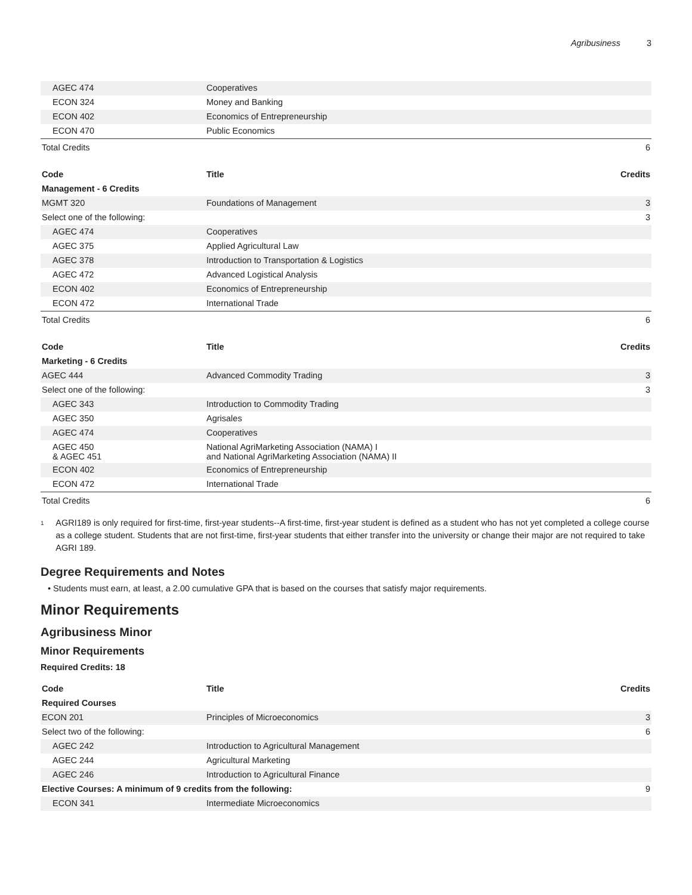Agribusiness 3
| AGEC 474 | Cooperatives | |
| ECON 324 | Money and Banking | |
| ECON 402 | Economics of Entrepreneurship | |
| ECON 470 | Public Economics | |
| Total Credits | | 6 |
| Code | Title | Credits |
| --- | --- | --- |
| Management - 6 Credits | | |
| MGMT 320 | Foundations of Management | 3 |
| Select one of the following: | | 3 |
| AGEC 474 | Cooperatives | |
| AGEC 375 | Applied Agricultural Law | |
| AGEC 378 | Introduction to Transportation & Logistics | |
| AGEC 472 | Advanced Logistical Analysis | |
| ECON 402 | Economics of Entrepreneurship | |
| ECON 472 | International Trade | |
| Total Credits | | 6 |
| Code | Title | Credits |
| --- | --- | --- |
| Marketing - 6 Credits | | |
| AGEC 444 | Advanced Commodity Trading | 3 |
| Select one of the following: | | 3 |
| AGEC 343 | Introduction to Commodity Trading | |
| AGEC 350 | Agrisales | |
| AGEC 474 | Cooperatives | |
| AGEC 450 & AGEC 451 | National AgriMarketing Association (NAMA) I and National AgriMarketing Association (NAMA) II | |
| ECON 402 | Economics of Entrepreneurship | |
| ECON 472 | International Trade | |
| Total Credits | | 6 |
<sup>1</sup>
AGRI189 is only required for first-time, first-year students--A first-time, first-year student is defined as a student who has not yet completed a college course as a college student. Students that are not first-time, first-year students that either transfer into the university or change their major are not required to take AGRI 189.
Degree Requirements and Notes
• Students must earn, at least, a 2.00 cumulative GPA that is based on the courses that satisfy major requirements.
Minor Requirements
Agribusiness Minor
Minor Requirements
Required Credits: 18
| Code | Title | Credits |
| --- | --- | --- |
| Required Courses | | |
| ECON 201 | Principles of Microeconomics | 3 |
| Select two of the following: | | 6 |
| AGEC 242 | Introduction to Agricultural Management | |
| AGEC 244 | Agricultural Marketing | |
| AGEC 246 | Introduction to Agricultural Finance | |
| Elective Courses: A minimum of 9 credits from the following: | | 9 |
| ECON 341 | Intermediate Microeconomics | |